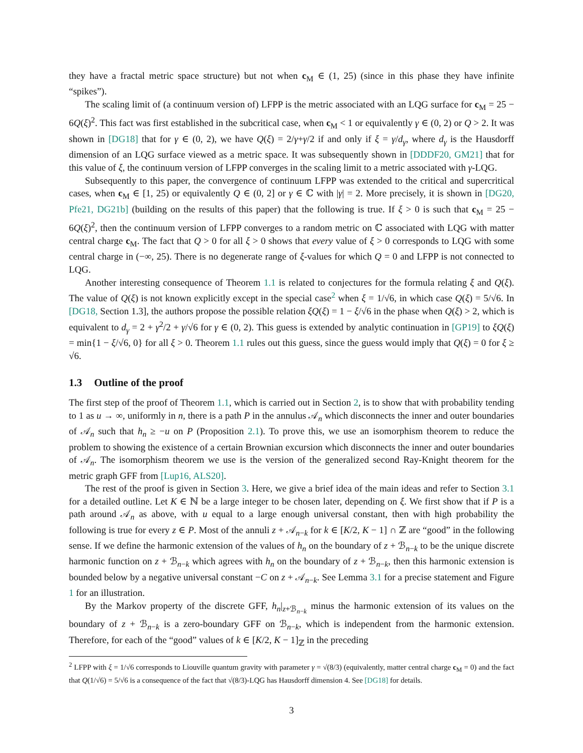they have a fractal metric space structure) but not when c<sub>M</sub> ∈ (1, 25) (since in this phase they have infinite “spikes”).
The scaling limit of (a continuum version of) LFPP is the metric associated with an LQG surface for c<sub>M</sub> = 25 − 6Q(ξ)<sup>2</sup>. This fact was first established in the subcritical case, when c<sub>M</sub> < 1 or equivalently γ ∈ (0, 2) or Q > 2. It was shown in [DG18] that for γ ∈ (0, 2), we have Q(ξ) = 2/γ+γ/2 if and only if ξ = γ/d<sub>γ</sub>, where d<sub>γ</sub> is the Hausdorff dimension of an LQG surface viewed as a metric space. It was subsequently shown in [DDDF20, GM21] that for this value of ξ, the continuum version of LFPP converges in the scaling limit to a metric associated with γ-LQG.
Subsequently to this paper, the convergence of continuum LFPP was extended to the critical and supercritical cases, when c<sub>M</sub> ∈ [1, 25) or equivalently Q ∈ (0, 2] or γ ∈ ℂ with |γ| = 2. More precisely, it is shown in [DG20, Pfe21, DG21b] (building on the results of this paper) that the following is true. If ξ > 0 is such that c<sub>M</sub> = 25 − 6Q(ξ)<sup>2</sup>, then the continuum version of LFPP converges to a random metric on ℂ associated with LQG with matter central charge c<sub>M</sub>. The fact that Q > 0 for all ξ > 0 shows that every value of ξ > 0 corresponds to LQG with some central charge in (−∞, 25). There is no degenerate range of ξ-values for which Q = 0 and LFPP is not connected to LQG.
Another interesting consequence of Theorem 1.1 is related to conjectures for the formula relating ξ and Q(ξ). The value of Q(ξ) is not known explicitly except in the special case<sup>2</sup> when ξ = 1/√6, in which case Q(ξ) = 5/√6. In [DG18, Section 1.3], the authors propose the possible relation ξQ(ξ) = 1 − ξ/√6 in the phase when Q(ξ) > 2, which is equivalent to d<sub>γ</sub> = 2 + γ<sup>2</sup>/2 + γ/√6 for γ ∈ (0, 2). This guess is extended by analytic continuation in [GP19] to ξQ(ξ) = min{1 − ξ/√6, 0} for all ξ > 0. Theorem 1.1 rules out this guess, since the guess would imply that Q(ξ) = 0 for ξ ≥ √6.
1.3 Outline of the proof
The first step of the proof of Theorem 1.1, which is carried out in Section 2, is to show that with probability tending to 1 as u → ∞, uniformly in n, there is a path P in the annulus 𝒜<sub>n</sub> which disconnects the inner and outer boundaries of 𝒜<sub>n</sub> such that h<sub>n</sub> ≥ −u on P (Proposition 2.1). To prove this, we use an isomorphism theorem to reduce the problem to showing the existence of a certain Brownian excursion which disconnects the inner and outer boundaries of 𝒜<sub>n</sub>. The isomorphism theorem we use is the version of the generalized second Ray-Knight theorem for the metric graph GFF from [Lup16, ALS20].
The rest of the proof is given in Section 3. Here, we give a brief idea of the main ideas and refer to Section 3.1 for a detailed outline. Let K ∈ ℕ be a large integer to be chosen later, depending on ξ. We first show that if P is a path around 𝒜<sub>n</sub> as above, with u equal to a large enough universal constant, then with high probability the following is true for every z ∈ P. Most of the annuli z + 𝒜<sub>n−k</sub> for k ∈ [K/2, K − 1] ∩ ℤ are “good” in the following sense. If we define the harmonic extension of the values of h<sub>n</sub> on the boundary of z + ℬ<sub>n−k</sub> to be the unique discrete harmonic function on z + ℬ<sub>n−k</sub> which agrees with h<sub>n</sub> on the boundary of z + ℬ<sub>n−k</sub>, then this harmonic extension is bounded below by a negative universal constant −C on z + 𝒜<sub>n−k</sub>. See Lemma 3.1 for a precise statement and Figure 1 for an illustration.
By the Markov property of the discrete GFF, h<sub>n</sub>|<sub>z+ℬ<sub>n−k</sub></sub> minus the harmonic extension of its values on the boundary of z + ℬ<sub>n−k</sub> is a zero-boundary GFF on ℬ<sub>n−k</sub>, which is independent from the harmonic extension. Therefore, for each of the “good” values of k ∈ [K/2, K − 1]<sub>ℤ</sub> in the preceding
<sup>2</sup> LFPP with ξ = 1/√6 corresponds to Liouville quantum gravity with parameter γ = √(8/3) (equivalently, matter central charge c<sub>M</sub> = 0) and the fact that Q(1/√6) = 5/√6 is a consequence of the fact that √(8/3)-LQG has Hausdorff dimension 4. See [DG18] for details.
3